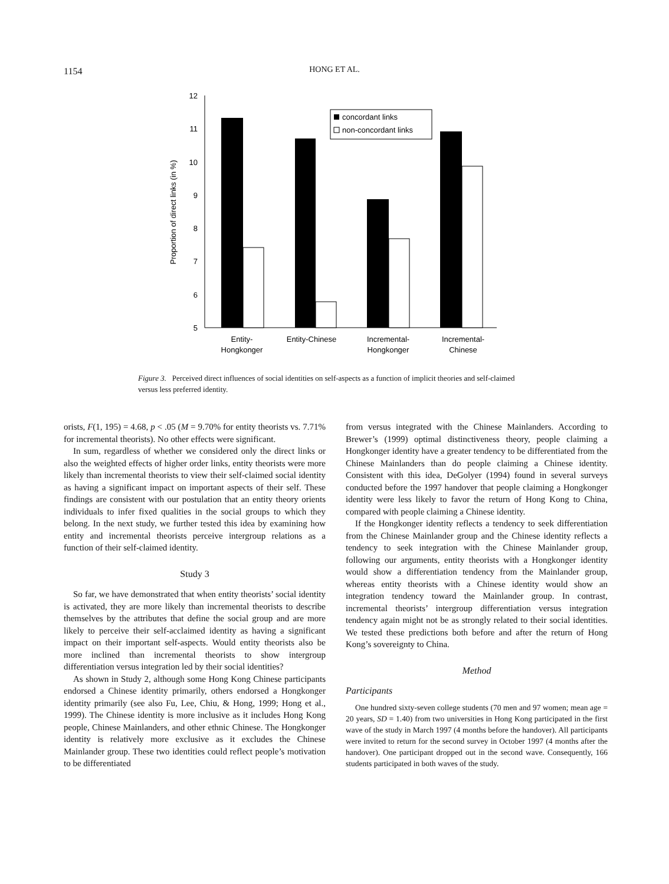1154
HONG ET AL.
12
11
10
9
8
7
6
5
Proportion of direct links (in %)
concordant links
non-concordant links
Entity-
Hongkonger
Entity-Chinese
Incremental-
Hongkonger
Incremental-
Chinese
Figure 3. Perceived direct influences of social identities on self-aspects as a function of implicit theories and self-claimed versus less preferred identity.
orists, F(1, 195) = 4.68, p < .05 (M = 9.70% for entity theorists vs. 7.71% for incremental theorists). No other effects were significant.
In sum, regardless of whether we considered only the direct links or also the weighted effects of higher order links, entity theorists were more likely than incremental theorists to view their self-claimed social identity as having a significant impact on important aspects of their self. These findings are consistent with our postulation that an entity theory orients individuals to infer fixed qualities in the social groups to which they belong. In the next study, we further tested this idea by examining how entity and incremental theorists perceive intergroup relations as a function of their self-claimed identity.
Study 3
So far, we have demonstrated that when entity theorists’ social identity is activated, they are more likely than incremental theorists to describe themselves by the attributes that define the social group and are more likely to perceive their self-acclaimed identity as having a significant impact on their important self-aspects. Would entity theorists also be more inclined than incremental theorists to show intergroup differentiation versus integration led by their social identities?
As shown in Study 2, although some Hong Kong Chinese participants endorsed a Chinese identity primarily, others endorsed a Hongkonger identity primarily (see also Fu, Lee, Chiu, & Hong, 1999; Hong et al., 1999). The Chinese identity is more inclusive as it includes Hong Kong people, Chinese Mainlanders, and other ethnic Chinese. The Hongkonger identity is relatively more exclusive as it excludes the Chinese Mainlander group. These two identities could reflect people’s motivation to be differentiated
from versus integrated with the Chinese Mainlanders. According to Brewer’s (1999) optimal distinctiveness theory, people claiming a Hongkonger identity have a greater tendency to be differentiated from the Chinese Mainlanders than do people claiming a Chinese identity. Consistent with this idea, DeGolyer (1994) found in several surveys conducted before the 1997 handover that people claiming a Hongkonger identity were less likely to favor the return of Hong Kong to China, compared with people claiming a Chinese identity.
If the Hongkonger identity reflects a tendency to seek differentiation from the Chinese Mainlander group and the Chinese identity reflects a tendency to seek integration with the Chinese Mainlander group, following our arguments, entity theorists with a Hongkonger identity would show a differentiation tendency from the Mainlander group, whereas entity theorists with a Chinese identity would show an integration tendency toward the Mainlander group. In contrast, incremental theorists’ intergroup differentiation versus integration tendency again might not be as strongly related to their social identities. We tested these predictions both before and after the return of Hong Kong’s sovereignty to China.
Method
Participants
One hundred sixty-seven college students (70 men and 97 women; mean age = 20 years, SD = 1.40) from two universities in Hong Kong participated in the first wave of the study in March 1997 (4 months before the handover). All participants were invited to return for the second survey in October 1997 (4 months after the handover). One participant dropped out in the second wave. Consequently, 166 students participated in both waves of the study.